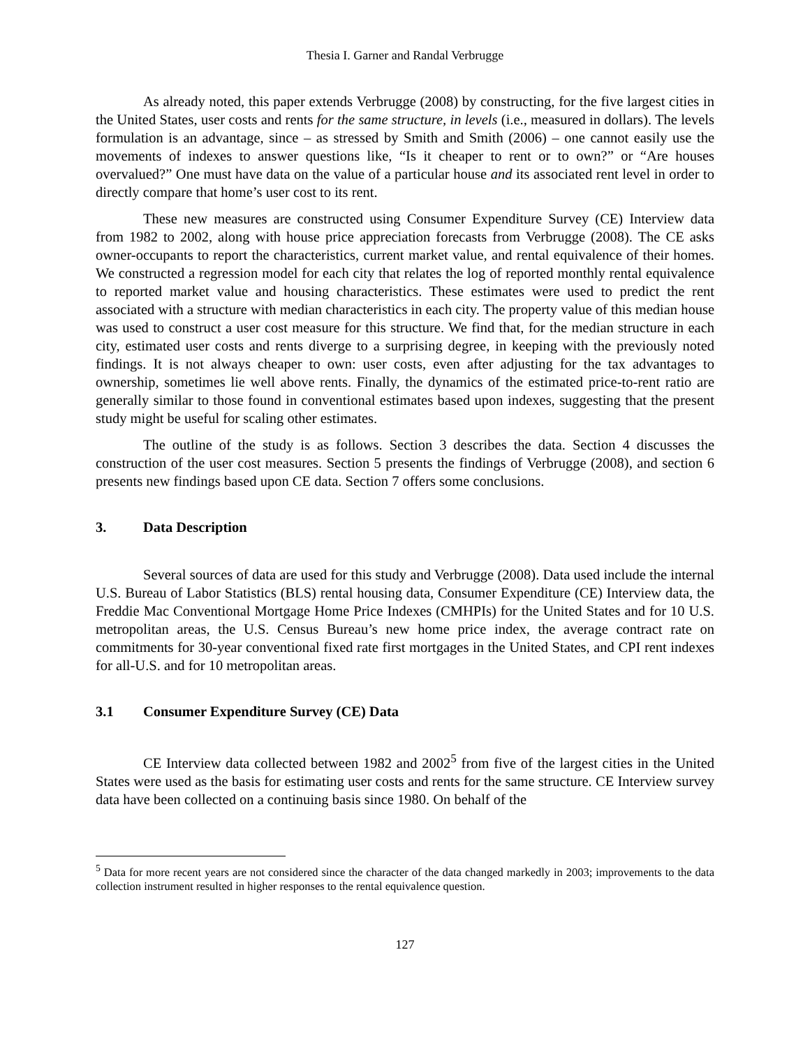Thesia I. Garner and Randal Verbrugge
As already noted, this paper extends Verbrugge (2008) by constructing, for the five largest cities in the United States, user costs and rents for the same structure, in levels (i.e., measured in dollars). The levels formulation is an advantage, since – as stressed by Smith and Smith (2006) – one cannot easily use the movements of indexes to answer questions like, “Is it cheaper to rent or to own?” or “Are houses overvalued?” One must have data on the value of a particular house and its associated rent level in order to directly compare that home’s user cost to its rent.
These new measures are constructed using Consumer Expenditure Survey (CE) Interview data from 1982 to 2002, along with house price appreciation forecasts from Verbrugge (2008). The CE asks owner-occupants to report the characteristics, current market value, and rental equivalence of their homes. We constructed a regression model for each city that relates the log of reported monthly rental equivalence to reported market value and housing characteristics. These estimates were used to predict the rent associated with a structure with median characteristics in each city. The property value of this median house was used to construct a user cost measure for this structure. We find that, for the median structure in each city, estimated user costs and rents diverge to a surprising degree, in keeping with the previously noted findings. It is not always cheaper to own: user costs, even after adjusting for the tax advantages to ownership, sometimes lie well above rents. Finally, the dynamics of the estimated price-to-rent ratio are generally similar to those found in conventional estimates based upon indexes, suggesting that the present study might be useful for scaling other estimates.
The outline of the study is as follows. Section 3 describes the data. Section 4 discusses the construction of the user cost measures. Section 5 presents the findings of Verbrugge (2008), and section 6 presents new findings based upon CE data. Section 7 offers some conclusions.
3. Data Description
Several sources of data are used for this study and Verbrugge (2008). Data used include the internal U.S. Bureau of Labor Statistics (BLS) rental housing data, Consumer Expenditure (CE) Interview data, the Freddie Mac Conventional Mortgage Home Price Indexes (CMHPIs) for the United States and for 10 U.S. metropolitan areas, the U.S. Census Bureau’s new home price index, the average contract rate on commitments for 30-year conventional fixed rate first mortgages in the United States, and CPI rent indexes for all-U.S. and for 10 metropolitan areas.
3.1 Consumer Expenditure Survey (CE) Data
CE Interview data collected between 1982 and 2002<sup>5</sup> from five of the largest cities in the United States were used as the basis for estimating user costs and rents for the same structure. CE Interview survey data have been collected on a continuing basis since 1980. On behalf of the
<sup>5</sup> Data for more recent years are not considered since the character of the data changed markedly in 2003; improvements to the data collection instrument resulted in higher responses to the rental equivalence question.
127